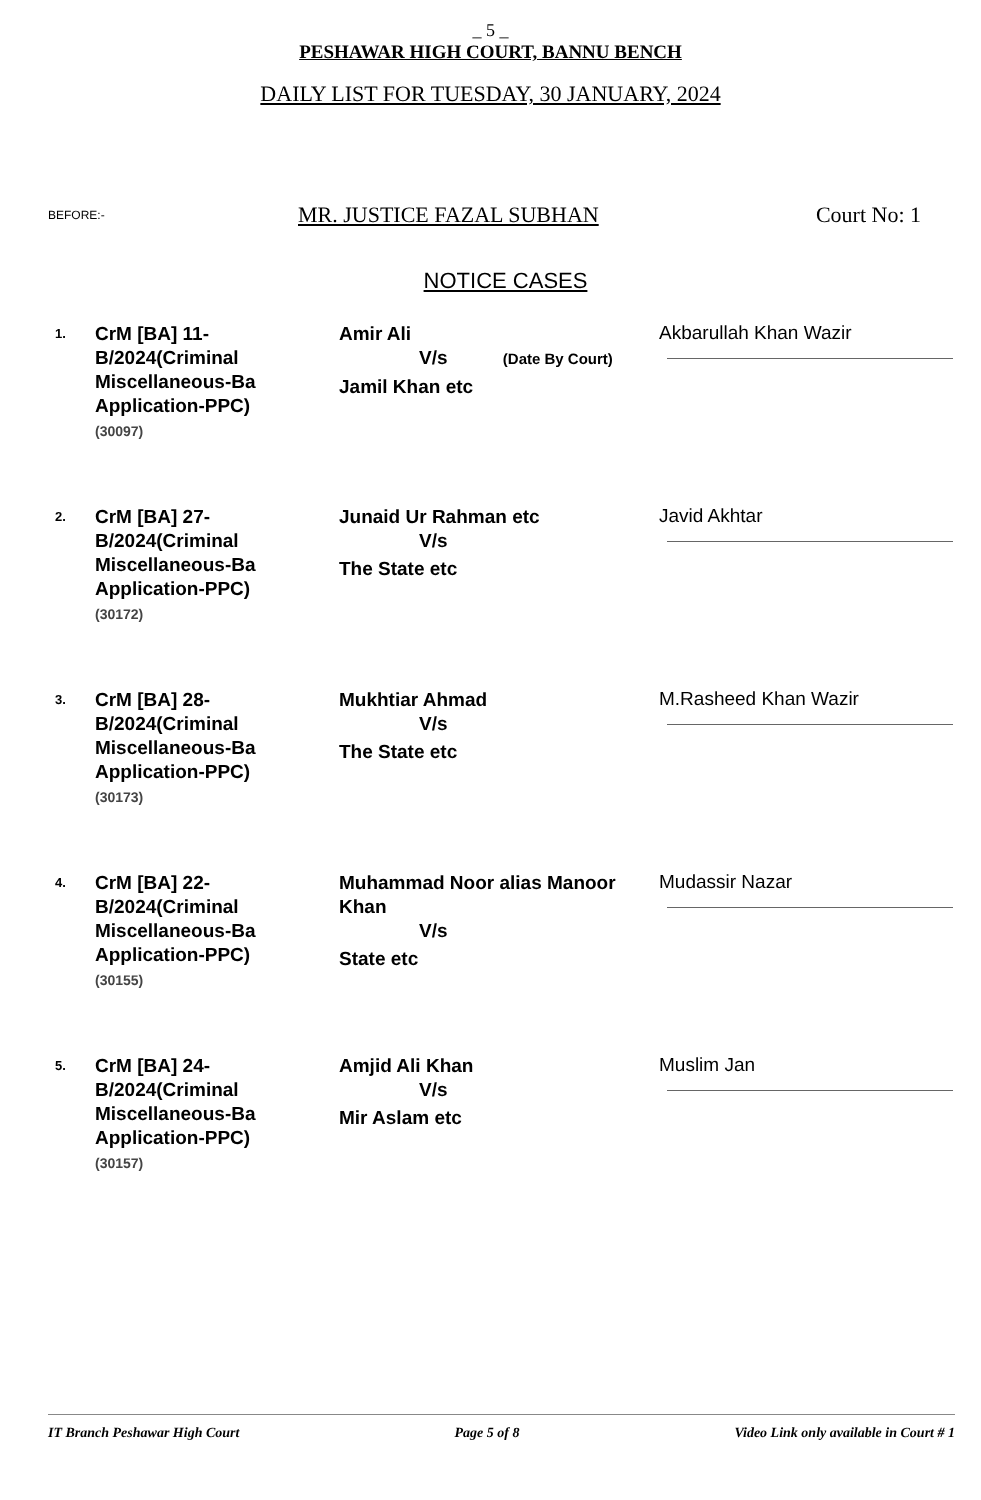_ 5 _
PESHAWAR HIGH COURT, BANNU BENCH
DAILY LIST FOR TUESDAY, 30 JANUARY, 2024
BEFORE:- MR. JUSTICE FAZAL SUBHAN Court No: 1
NOTICE CASES
| 1. | CrM [BA] 11- B/2024(Criminal Miscellaneous-Ba Application-PPC) (30097) | Amir Ali V/s (Date By Court) Jamil Khan etc | Akbarullah Khan Wazir |
| 2. | CrM [BA] 27- B/2024(Criminal Miscellaneous-Ba Application-PPC) (30172) | Junaid Ur Rahman etc V/s The State etc | Javid Akhtar |
| 3. | CrM [BA] 28- B/2024(Criminal Miscellaneous-Ba Application-PPC) (30173) | Mukhtiar Ahmad V/s The State etc | M.Rasheed Khan Wazir |
| 4. | CrM [BA] 22- B/2024(Criminal Miscellaneous-Ba Application-PPC) (30155) | Muhammad Noor alias Manoor Khan V/s State etc | Mudassir Nazar |
| 5. | CrM [BA] 24- B/2024(Criminal Miscellaneous-Ba Application-PPC) (30157) | Amjid Ali Khan V/s Mir Aslam etc | Muslim Jan |
IT Branch Peshawar High Court Page 5 of 8 Video Link only available in Court # 1